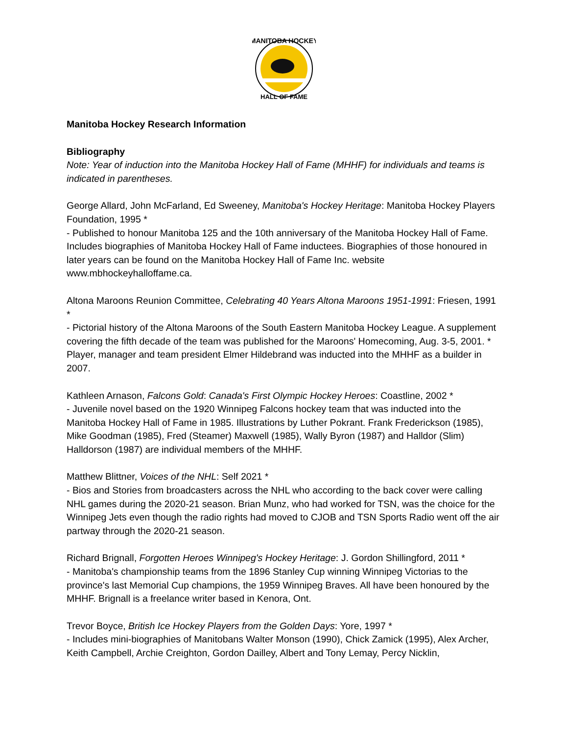MANITOBA HOCKEY
HALL OF FAME
Manitoba Hockey Research Information
Bibliography
Note: Year of induction into the Manitoba Hockey Hall of Fame (MHHF) for individuals and teams is indicated in parentheses.
George Allard, John McFarland, Ed Sweeney, Manitoba's Hockey Heritage: Manitoba Hockey Players Foundation, 1995 *
- Published to honour Manitoba 125 and the 10th anniversary of the Manitoba Hockey Hall of Fame. Includes biographies of Manitoba Hockey Hall of Fame inductees. Biographies of those honoured in later years can be found on the Manitoba Hockey Hall of Fame Inc. website www.mbhockeyhalloffame.ca.
Altona Maroons Reunion Committee, Celebrating 40 Years Altona Maroons 1951-1991: Friesen, 1991 *
- Pictorial history of the Altona Maroons of the South Eastern Manitoba Hockey League. A supplement covering the fifth decade of the team was published for the Maroons' Homecoming, Aug. 3-5, 2001. * Player, manager and team president Elmer Hildebrand was inducted into the MHHF as a builder in 2007.
Kathleen Arnason, Falcons Gold: Canada's First Olympic Hockey Heroes: Coastline, 2002 *
- Juvenile novel based on the 1920 Winnipeg Falcons hockey team that was inducted into the Manitoba Hockey Hall of Fame in 1985. Illustrations by Luther Pokrant. Frank Frederickson (1985), Mike Goodman (1985), Fred (Steamer) Maxwell (1985), Wally Byron (1987) and Halldor (Slim) Halldorson (1987) are individual members of the MHHF.
Matthew Blittner, Voices of the NHL: Self 2021 *
- Bios and Stories from broadcasters across the NHL who according to the back cover were calling NHL games during the 2020-21 season. Brian Munz, who had worked for TSN, was the choice for the Winnipeg Jets even though the radio rights had moved to CJOB and TSN Sports Radio went off the air partway through the 2020-21 season.
Richard Brignall, Forgotten Heroes Winnipeg's Hockey Heritage: J. Gordon Shillingford, 2011 *
- Manitoba's championship teams from the 1896 Stanley Cup winning Winnipeg Victorias to the province's last Memorial Cup champions, the 1959 Winnipeg Braves. All have been honoured by the MHHF. Brignall is a freelance writer based in Kenora, Ont.
Trevor Boyce, British Ice Hockey Players from the Golden Days: Yore, 1997 *
- Includes mini-biographies of Manitobans Walter Monson (1990), Chick Zamick (1995), Alex Archer, Keith Campbell, Archie Creighton, Gordon Dailley, Albert and Tony Lemay, Percy Nicklin,